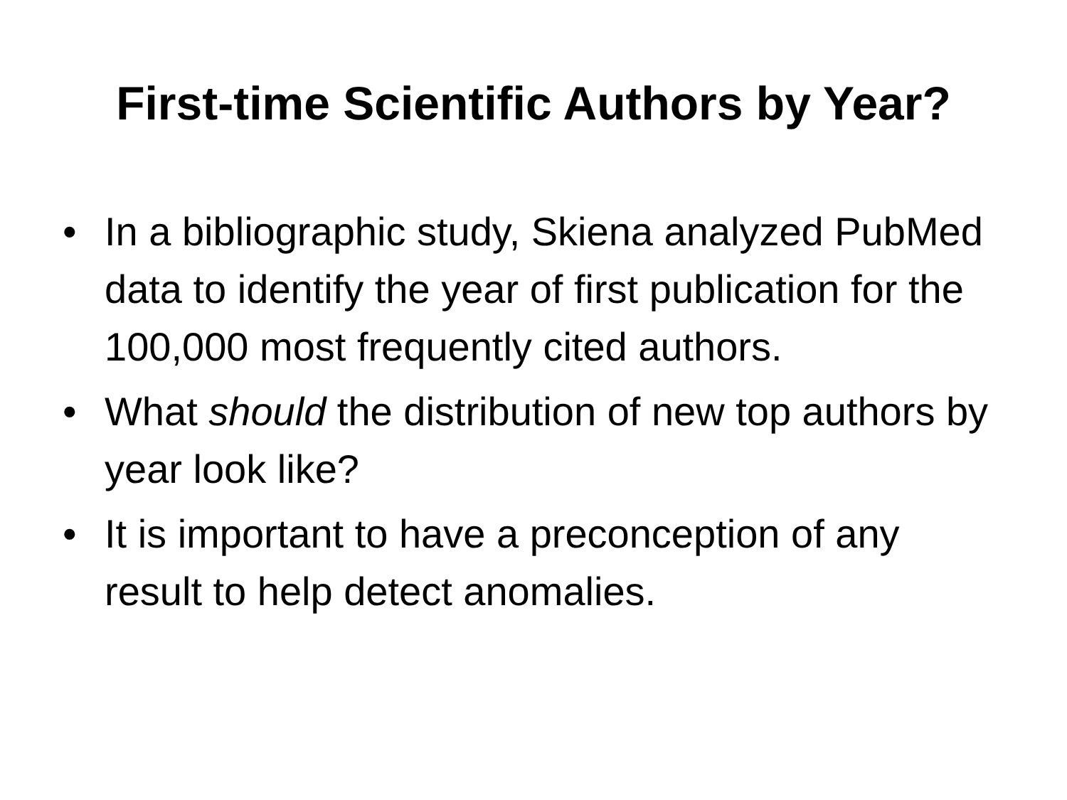First-time Scientific Authors by Year?
• In a bibliographic study, Skiena analyzed PubMed data to identify the year of first publication for the 100,000 most frequently cited authors.
• What should the distribution of new top authors by year look like?
• It is important to have a preconception of any result to help detect anomalies.